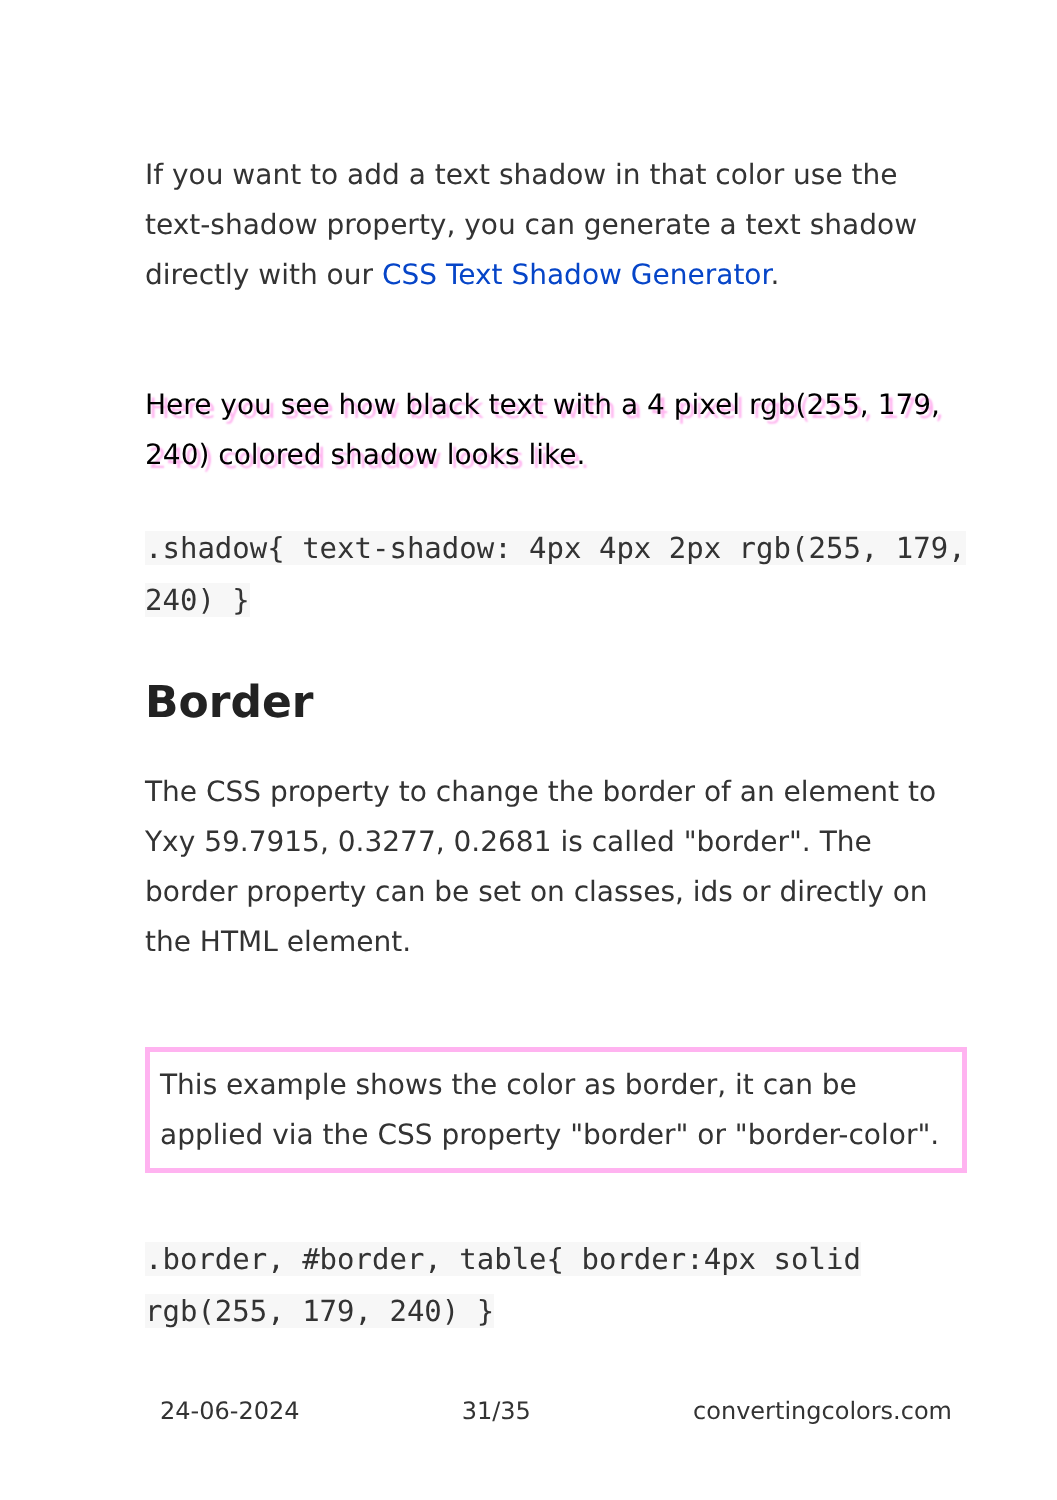If you want to add a text shadow in that color use the text-shadow property, you can generate a text shadow directly with our CSS Text Shadow Generator.
Here you see how black text with a 4 pixel rgb(255, 179, 240) colored shadow looks like.
.shadow{ text-shadow: 4px 4px 2px rgb(255, 179, 240) }
Border
The CSS property to change the border of an element to Yxy 59.7915, 0.3277, 0.2681 is called "border". The border property can be set on classes, ids or directly on the HTML element.
This example shows the color as border, it can be applied via the CSS property "border" or "border-color".
.border, #border, table{ border:4px solid rgb(255, 179, 240) }
24-06-2024 31/35 convertingcolors.com